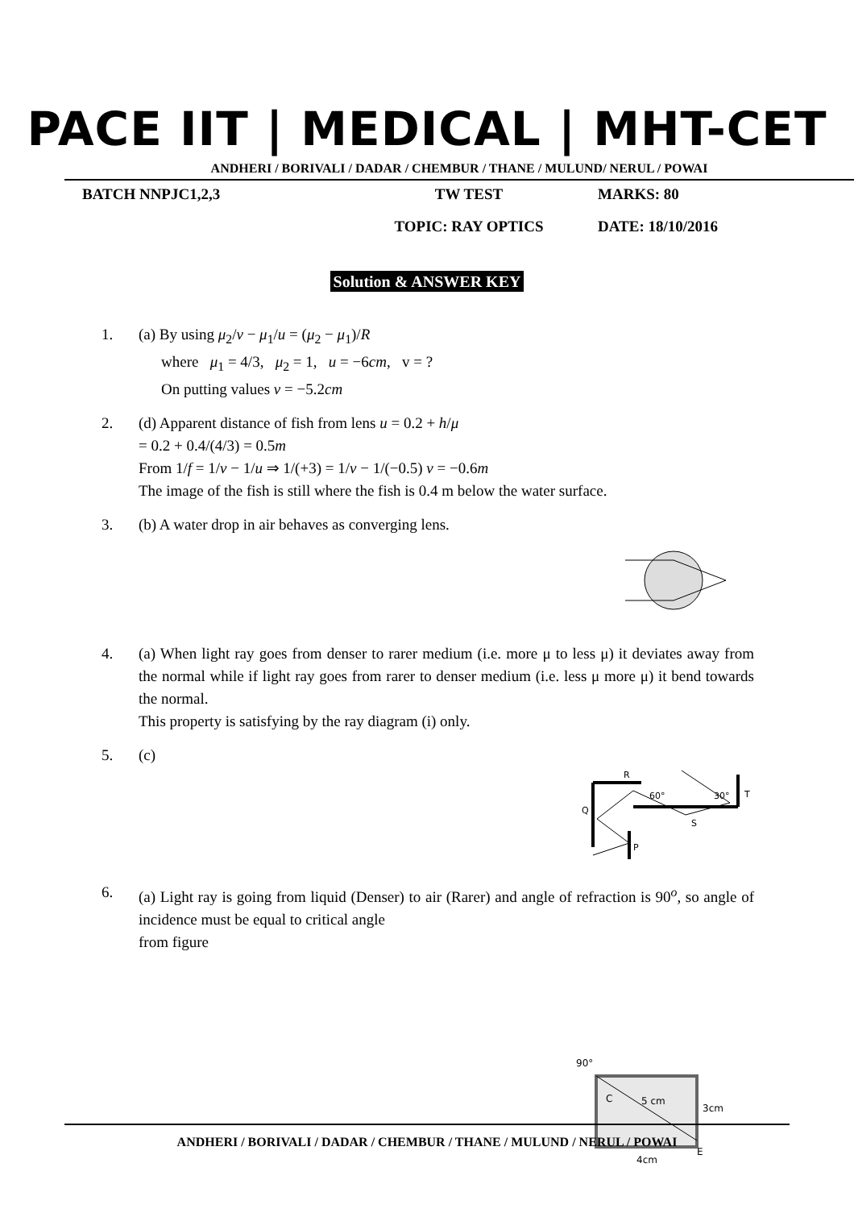PACE IIT | MEDICAL | MHT-CET
ANDHERI / BORIVALI / DADAR / CHEMBUR / THANE / MULUND/ NERUL / POWAI
BATCH NNPJC1,2,3 TW TEST MARKS: 80
TOPIC: RAY OPTICS DATE: 18/10/2016
Solution & ANSWER KEY
1. (a) By using μ<sub>2</sub>/v − μ<sub>1</sub>/u = (μ<sub>2</sub> − μ<sub>1</sub>)/R
where μ<sub>1</sub> = 4/3, μ<sub>2</sub> = 1, u = −6cm, v = ?
On putting values v = −5.2cm
2. (d) Apparent distance of fish from lens u = 0.2 + h/μ
= 0.2 + 0.4/(4/3) = 0.5m
From 1/f = 1/v − 1/u ⇒ 1/(+3) = 1/v − 1/(−0.5) v = −0.6m
The image of the fish is still where the fish is 0.4 m below the water surface.
3. (b) A water drop in air behaves as converging lens.
4. (a) When light ray goes from denser to rarer medium (i.e. more μ to less μ) it deviates away from the normal while if light ray goes from rarer to denser medium (i.e. less μ more μ) it bend towards the normal.
This property is satisfying by the ray diagram (i) only.
5. (c)
R
Q
T
S
P
60°
30°
6. (a) Light ray is going from liquid (Denser) to air (Rarer) and angle of refraction is 90<sup>o</sup>, so angle of incidence must be equal to critical angle
from figure
90°
C
5 cm
3cm
E
4cm
ANDHERI / BORIVALI / DADAR / CHEMBUR / THANE / MULUND / NERUL / POWAI